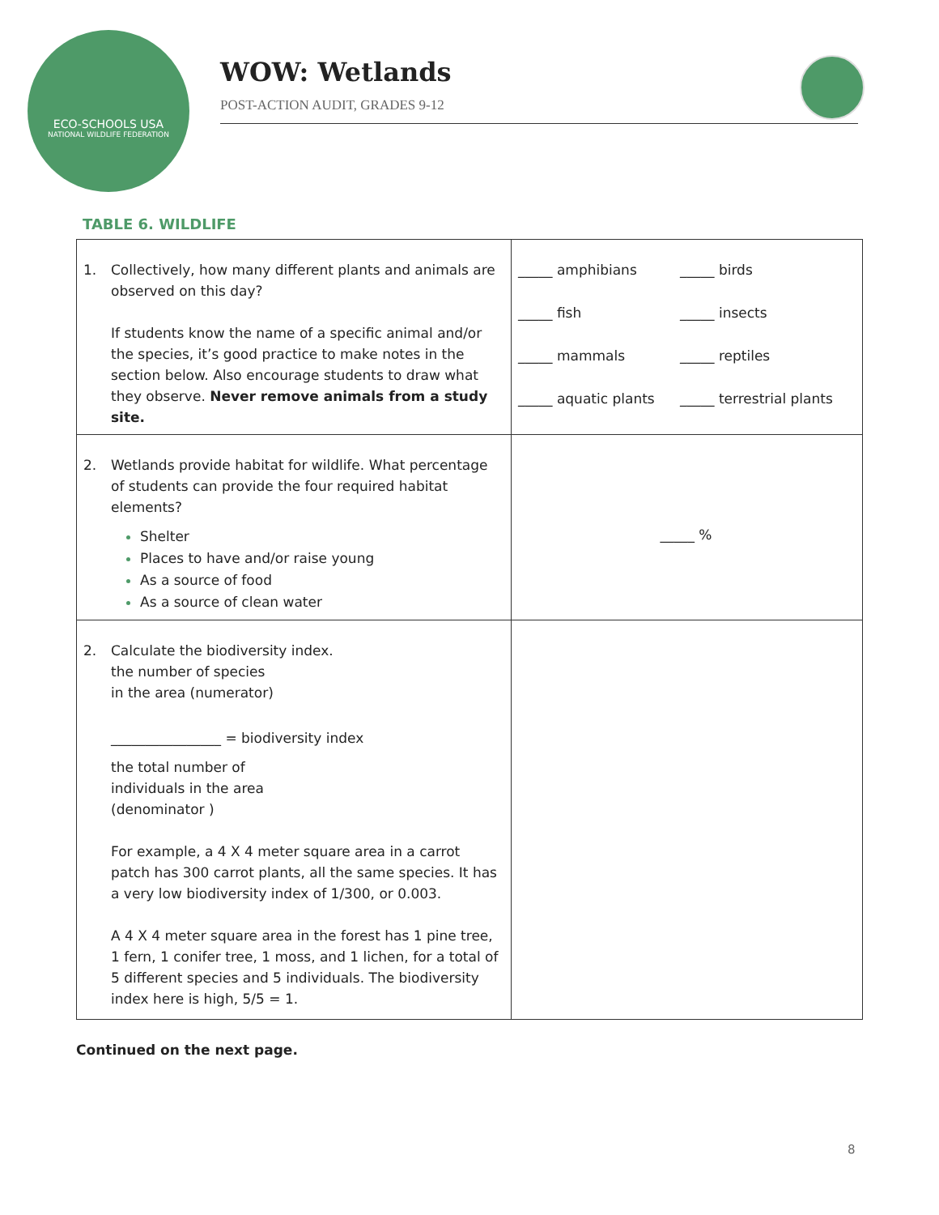ECO-SCHOOLS USA
NATIONAL WILDLIFE FEDERATION
WOW: Wetlands
POST-ACTION AUDIT, GRADES 9-12
TABLE 6. WILDLIFE
| 1. Collectively, how many different plants and animals are observed on this day? If students know the name of a specific animal and/or the species, it’s good practice to make notes in the section below. Also encourage students to draw what they observe. Never remove animals from a study site. | _____ amphibians _____ birds _____ fish _____ insects _____ mammals _____ reptiles _____ aquatic plants _____ terrestrial plants |
| 2. Wetlands provide habitat for wildlife. What percentage of students can provide the four required habitat elements? Shelter Places to have and/or raise young As a source of food As a source of clean water | _____ % |
| 2. Calculate the biodiversity index. the number of species in the area (numerator) ________________ = biodiversity index the total number of individuals in the area (denominator ) For example, a 4 X 4 meter square area in a carrot patch has 300 carrot plants, all the same species. It has a very low biodiversity index of 1/300, or 0.003. A 4 X 4 meter square area in the forest has 1 pine tree, 1 fern, 1 conifer tree, 1 moss, and 1 lichen, for a total of 5 different species and 5 individuals. The biodiversity index here is high, 5/5 = 1. | |
Continued on the next page.
8